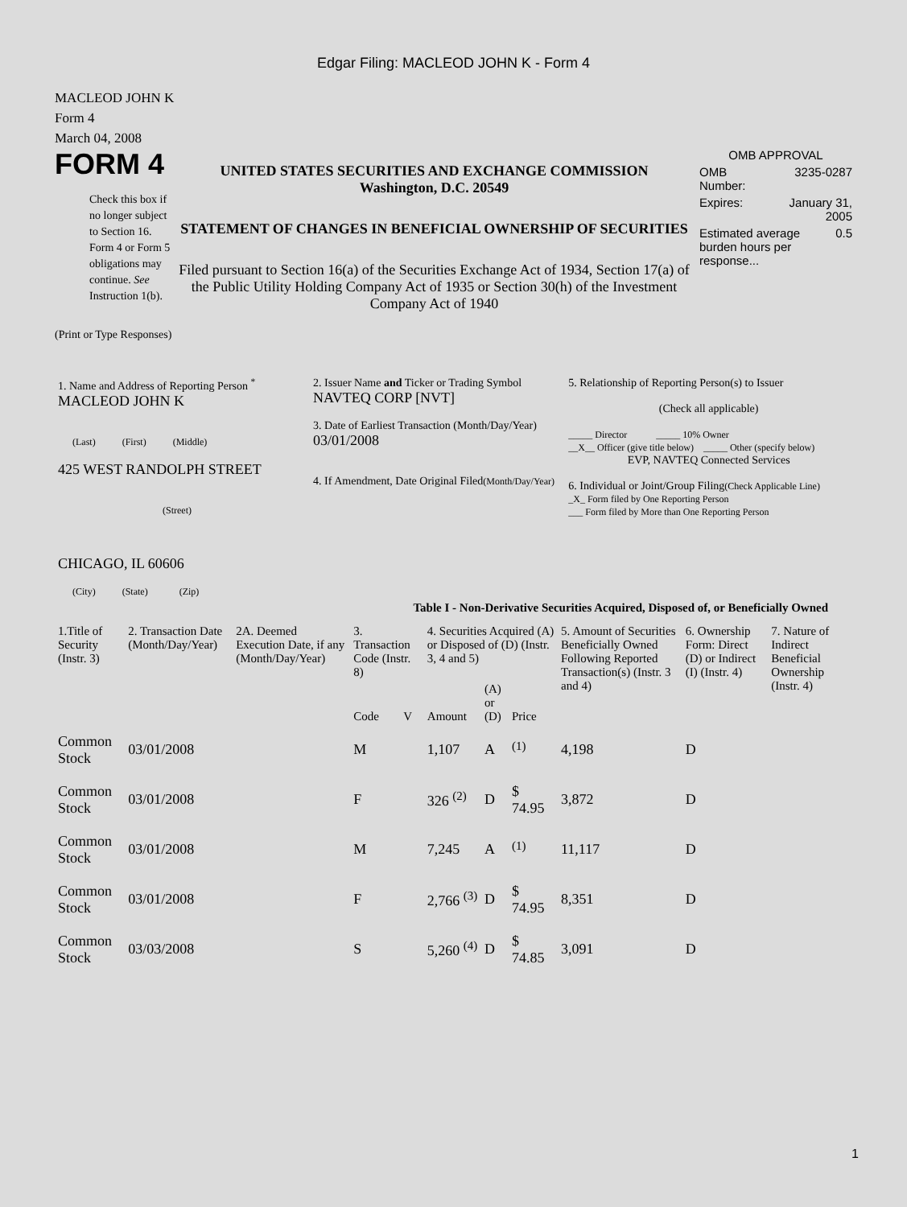Edgar Filing: MACLEOD JOHN K - Form 4
MACLEOD JOHN K
Form 4
March 04, 2008
FORM 4
Check this box if no longer subject to Section 16. Form 4 or Form 5 obligations may continue. See Instruction 1(b).
UNITED STATES SECURITIES AND EXCHANGE COMMISSION
Washington, D.C. 20549
STATEMENT OF CHANGES IN BENEFICIAL OWNERSHIP OF SECURITIES
Filed pursuant to Section 16(a) of the Securities Exchange Act of 1934, Section 17(a) of the Public Utility Holding Company Act of 1935 or Section 30(h) of the Investment Company Act of 1940
OMB APPROVAL
OMB
Number: 3235-0287
Expires: January 31,
2005
Estimated average burden hours per response... 0.5
(Print or Type Responses)
| 1. Name and Address of Reporting Person <sup>*</sup> MACLEOD JOHN K (Last) (First) (Middle) 425 WEST RANDOLPH STREET (Street) CHICAGO, IL 60606 (City) (State) (Zip) | 2. Issuer Name and Ticker or Trading Symbol NAVTEQ CORP [NVT] 3. Date of Earliest Transaction (Month/Day/Year) 03/01/2008 4. If Amendment, Date Original Filed (Month/Day/Year) | 5. Relationship of Reporting Person(s) to Issuer (Check all applicable) _____ Director _____ 10% Owner __X__ Officer (give title below) _____ Other (specify below) EVP, NAVTEQ Connected Services 6. Individual or Joint/Group Filing (Check Applicable Line) _X_ Form filed by One Reporting Person ___ Form filed by More than One Reporting Person |
Table I - Non-Derivative Securities Acquired, Disposed of, or Beneficially Owned
| 1.Title of Security (Instr. 3) | 2. Transaction Date (Month/Day/Year) | 2A. Deemed Execution Date, if any (Month/Day/Year) | 3. Transaction Code (Instr. 8) | | 4. Securities Acquired (A) or Disposed of (D) (Instr. 3, 4 and 5) | | | 5. Amount of Securities Beneficially Owned Following Reported Transaction(s) (Instr. 3 and 4) | 6. Ownership Form: Direct (D) or Indirect (I) (Instr. 4) | 7. Nature of Indirect Beneficial Ownership (Instr. 4) |
| --- | --- | --- | --- | --- | --- | --- | --- | --- | --- | --- |
| | | | Code | V | Amount | (A) or (D) | Price | | | |
| Common Stock | 03/01/2008 | | M | | 1,107 | A | <sup>(1)</sup> | 4,198 | D | |
| Common Stock | 03/01/2008 | | F | | 326 <sup>(2)</sup> | D | $ 74.95 | 3,872 | D | |
| Common Stock | 03/01/2008 | | M | | 7,245 | A | <sup>(1)</sup> | 11,117 | D | |
| Common Stock | 03/01/2008 | | F | | 2,766 <sup>(3)</sup> | D | $ 74.95 | 8,351 | D | |
| Common Stock | 03/03/2008 | | S | | 5,260 <sup>(4)</sup> | D | $ 74.85 | 3,091 | D | |
1